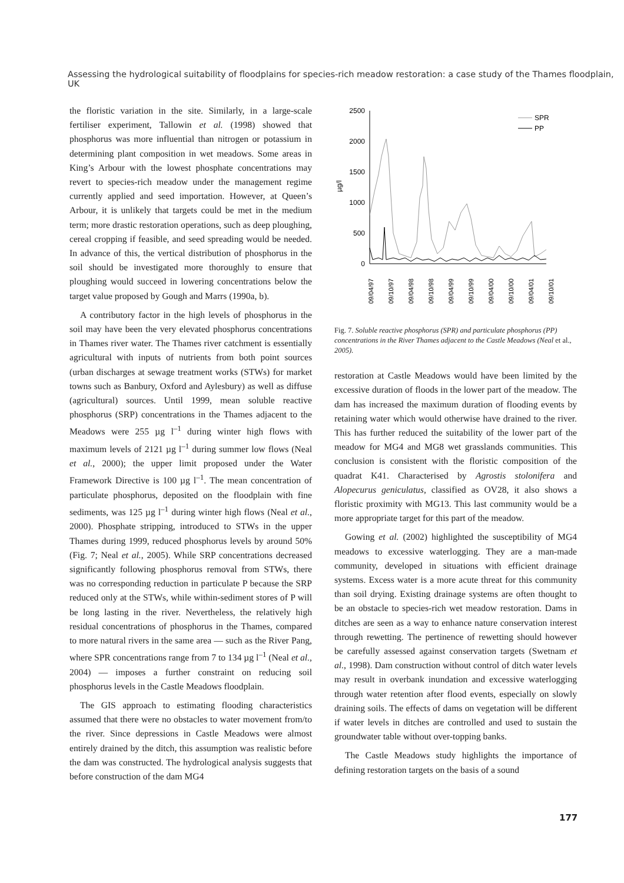Assessing the hydrological suitability of floodplains for species-rich meadow restoration: a case study of the Thames floodplain, UK
the floristic variation in the site. Similarly, in a large-scale fertiliser experiment, Tallowin et al. (1998) showed that phosphorus was more influential than nitrogen or potassium in determining plant composition in wet meadows. Some areas in King’s Arbour with the lowest phosphate concentrations may revert to species-rich meadow under the management regime currently applied and seed importation. However, at Queen’s Arbour, it is unlikely that targets could be met in the medium term; more drastic restoration operations, such as deep ploughing, cereal cropping if feasible, and seed spreading would be needed. In advance of this, the vertical distribution of phosphorus in the soil should be investigated more thoroughly to ensure that ploughing would succeed in lowering concentrations below the target value proposed by Gough and Marrs (1990a, b).
A contributory factor in the high levels of phosphorus in the soil may have been the very elevated phosphorus concentrations in Thames river water. The Thames river catchment is essentially agricultural with inputs of nutrients from both point sources (urban discharges at sewage treatment works (STWs) for market towns such as Banbury, Oxford and Aylesbury) as well as diffuse (agricultural) sources. Until 1999, mean soluble reactive phosphorus (SRP) concentrations in the Thames adjacent to the Meadows were 255 µg l<sup>–1</sup> during winter high flows with maximum levels of 2121 µg l<sup>–1</sup> during summer low flows (Neal et al., 2000); the upper limit proposed under the Water Framework Directive is 100 µg l<sup>–1</sup>. The mean concentration of particulate phosphorus, deposited on the floodplain with fine sediments, was 125 µg l<sup>–1</sup> during winter high flows (Neal et al., 2000). Phosphate stripping, introduced to STWs in the upper Thames during 1999, reduced phosphorus levels by around 50% (Fig. 7; Neal et al., 2005). While SRP concentrations decreased significantly following phosphorus removal from STWs, there was no corresponding reduction in particulate P because the SRP reduced only at the STWs, while within-sediment stores of P will be long lasting in the river. Nevertheless, the relatively high residual concentrations of phosphorus in the Thames, compared to more natural rivers in the same area — such as the River Pang, where SPR concentrations range from 7 to 134 µg l<sup>–1</sup> (Neal et al., 2004) — imposes a further constraint on reducing soil phosphorus levels in the Castle Meadows floodplain.
The GIS approach to estimating flooding characteristics assumed that there were no obstacles to water movement from/to the river. Since depressions in Castle Meadows were almost entirely drained by the ditch, this assumption was realistic before the dam was constructed. The hydrological analysis suggests that before construction of the dam MG4
2500
2000
1500
1000
500
0
µg/l
SPR
PP
09/04/97
09/10/97
09/04/98
09/10/98
09/04/99
09/10/99
09/04/00
09/10/00
09/04/01
09/10/01
Fig. 7. Soluble reactive phosphorus (SPR) and particulate phosphorus (PP) concentrations in the River Thames adjacent to the Castle Meadows (Neal et al., 2005).
restoration at Castle Meadows would have been limited by the excessive duration of floods in the lower part of the meadow. The dam has increased the maximum duration of flooding events by retaining water which would otherwise have drained to the river. This has further reduced the suitability of the lower part of the meadow for MG4 and MG8 wet grasslands communities. This conclusion is consistent with the floristic composition of the quadrat K41. Characterised by Agrostis stolonifera and Alopecurus geniculatus, classified as OV28, it also shows a floristic proximity with MG13. This last community would be a more appropriate target for this part of the meadow.
Gowing et al. (2002) highlighted the susceptibility of MG4 meadows to excessive waterlogging. They are a man-made community, developed in situations with efficient drainage systems. Excess water is a more acute threat for this community than soil drying. Existing drainage systems are often thought to be an obstacle to species-rich wet meadow restoration. Dams in ditches are seen as a way to enhance nature conservation interest through rewetting. The pertinence of rewetting should however be carefully assessed against conservation targets (Swetnam et al., 1998). Dam construction without control of ditch water levels may result in overbank inundation and excessive waterlogging through water retention after flood events, especially on slowly draining soils. The effects of dams on vegetation will be different if water levels in ditches are controlled and used to sustain the groundwater table without over-topping banks.
The Castle Meadows study highlights the importance of defining restoration targets on the basis of a sound
177